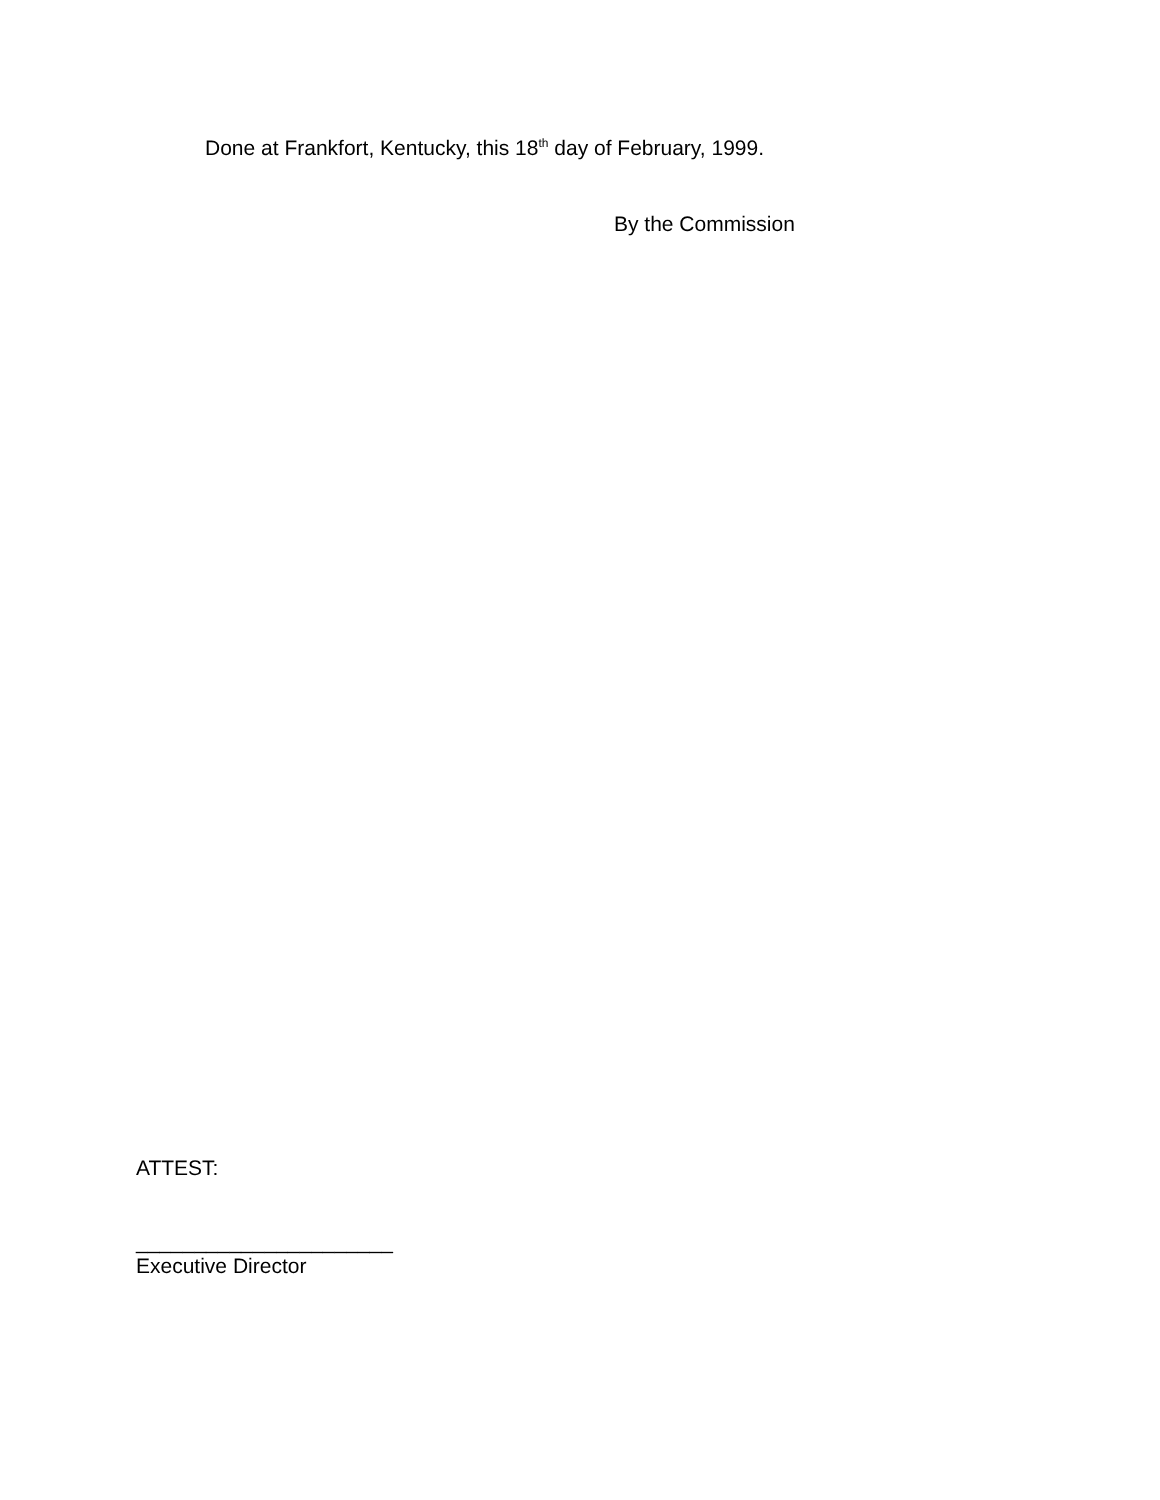Done at Frankfort, Kentucky, this 18<sup>th</sup> day of February, 1999.
By the Commission
ATTEST:
______________________
Executive Director